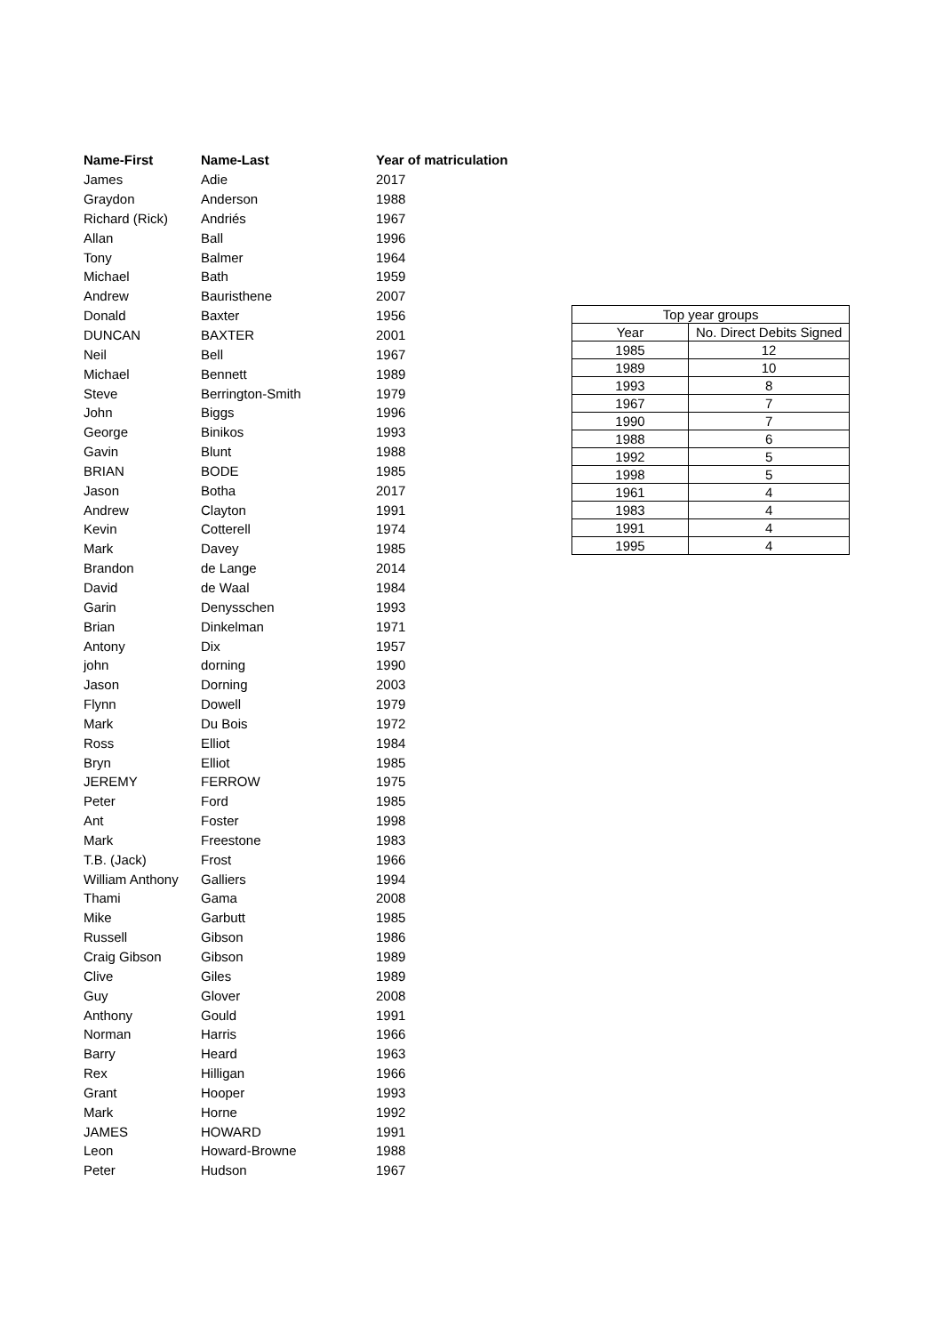| Name-First | Name-Last | Year of matriculation |
| --- | --- | --- |
| James | Adie | 2017 |
| Graydon | Anderson | 1988 |
| Richard (Rick) | Andriés | 1967 |
| Allan | Ball | 1996 |
| Tony | Balmer | 1964 |
| Michael | Bath | 1959 |
| Andrew | Bauristhene | 2007 |
| Donald | Baxter | 1956 |
| DUNCAN | BAXTER | 2001 |
| Neil | Bell | 1967 |
| Michael | Bennett | 1989 |
| Steve | Berrington-Smith | 1979 |
| John | Biggs | 1996 |
| George | Binikos | 1993 |
| Gavin | Blunt | 1988 |
| BRIAN | BODE | 1985 |
| Jason | Botha | 2017 |
| Andrew | Clayton | 1991 |
| Kevin | Cotterell | 1974 |
| Mark | Davey | 1985 |
| Brandon | de Lange | 2014 |
| David | de Waal | 1984 |
| Garin | Denysschen | 1993 |
| Brian | Dinkelman | 1971 |
| Antony | Dix | 1957 |
| john | dorning | 1990 |
| Jason | Dorning | 2003 |
| Flynn | Dowell | 1979 |
| Mark | Du Bois | 1972 |
| Ross | Elliot | 1984 |
| Bryn | Elliot | 1985 |
| JEREMY | FERROW | 1975 |
| Peter | Ford | 1985 |
| Ant | Foster | 1998 |
| Mark | Freestone | 1983 |
| T.B. (Jack) | Frost | 1966 |
| William Anthony | Galliers | 1994 |
| Thami | Gama | 2008 |
| Mike | Garbutt | 1985 |
| Russell | Gibson | 1986 |
| Craig Gibson | Gibson | 1989 |
| Clive | Giles | 1989 |
| Guy | Glover | 2008 |
| Anthony | Gould | 1991 |
| Norman | Harris | 1966 |
| Barry | Heard | 1963 |
| Rex | Hilligan | 1966 |
| Grant | Hooper | 1993 |
| Mark | Horne | 1992 |
| JAMES | HOWARD | 1991 |
| Leon | Howard-Browne | 1988 |
| Peter | Hudson | 1967 |
| Top year groups | |
| --- | --- |
| Year | No. Direct Debits Signed |
| 1985 | 12 |
| 1989 | 10 |
| 1993 | 8 |
| 1967 | 7 |
| 1990 | 7 |
| 1988 | 6 |
| 1992 | 5 |
| 1998 | 5 |
| 1961 | 4 |
| 1983 | 4 |
| 1991 | 4 |
| 1995 | 4 |